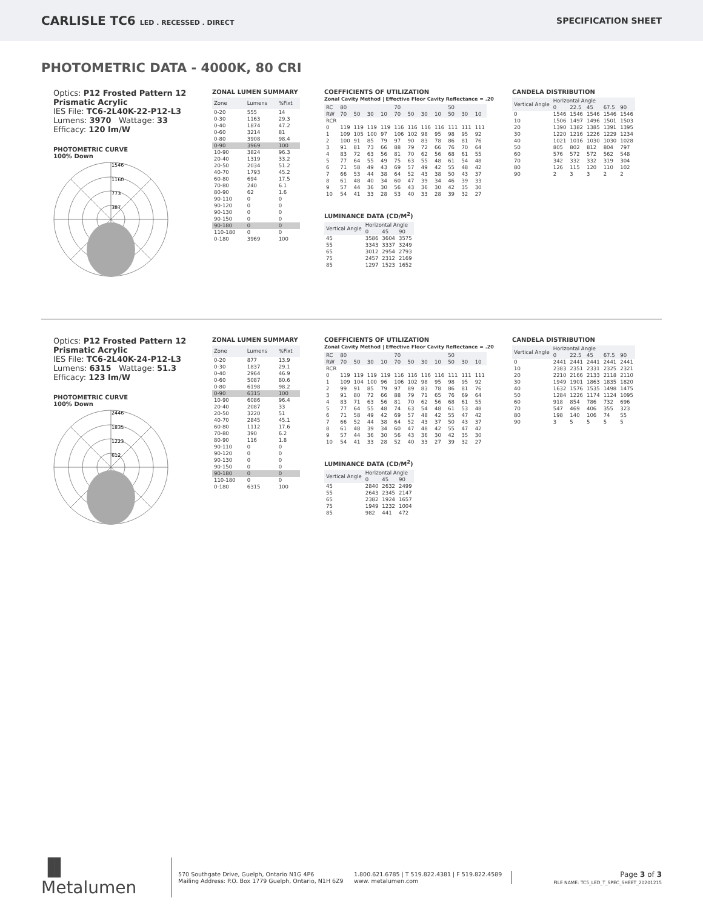CARLISLE TC6 LED . RECESSED . DIRECT
SPECIFICATION SHEET
PHOTOMETRIC DATA - 4000K, 80 CRI
Optics: P12 Frosted Pattern 12 Prismatic Acrylic
IES File: TC6-2L40K-22-P12-L3
Lumens: 3970 Wattage: 33
Efficacy: 120 lm/W
PHOTOMETRIC CURVE
100% Down
1546
1160
773
387
ZONAL LUMEN SUMMARY
| Zone | Lumens | %Fixt |
| --- | --- | --- |
| 0-20 | 555 | 14 |
| 0-30 | 1163 | 29.3 |
| 0-40 | 1874 | 47.2 |
| 0-60 | 3214 | 81 |
| 0-80 | 3908 | 98.4 |
| 0-90 | 3969 | 100 |
| 10-90 | 3824 | 96.3 |
| 20-40 | 1319 | 33.2 |
| 20-50 | 2034 | 51.2 |
| 40-70 | 1793 | 45.2 |
| 60-80 | 694 | 17.5 |
| 70-80 | 240 | 6.1 |
| 80-90 | 62 | 1.6 |
| 90-110 | 0 | 0 |
| 90-120 | 0 | 0 |
| 90-130 | 0 | 0 |
| 90-150 | 0 | 0 |
| 90-180 | 0 | 0 |
| 110-180 | 0 | 0 |
| 0-180 | 3969 | 100 |
COEFFICIENTS OF UTILIZATION
Zonal Cavity Method | Effective Floor Cavity Reflectance = .20
| RC | 80 | | | | 70 | | | | 50 | | |
| --- | --- | --- | --- | --- | --- | --- | --- | --- | --- | --- | --- |
| RW | 70 | 50 | 30 | 10 | 70 | 50 | 30 | 10 | 50 | 30 | 10 |
| RCR | | | | | | | | | | | |
| 0 | 119 | 119 | 119 | 119 | 116 | 116 | 116 | 116 | 111 | 111 | 111 |
| 1 | 109 | 105 | 100 | 97 | 106 | 102 | 98 | 95 | 98 | 95 | 92 |
| 2 | 100 | 91 | 85 | 79 | 97 | 90 | 83 | 78 | 86 | 81 | 76 |
| 3 | 91 | 81 | 73 | 66 | 88 | 79 | 72 | 66 | 76 | 70 | 64 |
| 4 | 83 | 72 | 63 | 56 | 81 | 70 | 62 | 56 | 68 | 61 | 55 |
| 5 | 77 | 64 | 55 | 49 | 75 | 63 | 55 | 48 | 61 | 54 | 48 |
| 6 | 71 | 58 | 49 | 43 | 69 | 57 | 49 | 42 | 55 | 48 | 42 |
| 7 | 66 | 53 | 44 | 38 | 64 | 52 | 43 | 38 | 50 | 43 | 37 |
| 8 | 61 | 48 | 40 | 34 | 60 | 47 | 39 | 34 | 46 | 39 | 33 |
| 9 | 57 | 44 | 36 | 30 | 56 | 43 | 36 | 30 | 42 | 35 | 30 |
| 10 | 54 | 41 | 33 | 28 | 53 | 40 | 33 | 28 | 39 | 32 | 27 |
LUMINANCE DATA (CD/M<sup>2</sup>)
| Vertical Angle | Horizontal Angle | | |
| --- | --- | --- | --- |
| | 0 | 45 | 90 |
| 45 | 3586 | 3604 | 3575 |
| 55 | 3343 | 3337 | 3249 |
| 65 | 3012 | 2954 | 2793 |
| 75 | 2457 | 2312 | 2169 |
| 85 | 1297 | 1523 | 1652 |
CANDELA DISTRIBUTION
| Vertical Angle | Horizontal Angle | | | | |
| --- | --- | --- | --- | --- | --- |
| | 0 | 22.5 | 45 | 67.5 | 90 |
| 0 | 1546 | 1546 | 1546 | 1546 | 1546 |
| 10 | 1506 | 1497 | 1496 | 1501 | 1503 |
| 20 | 1390 | 1382 | 1385 | 1391 | 1395 |
| 30 | 1220 | 1216 | 1226 | 1229 | 1234 |
| 40 | 1021 | 1016 | 1030 | 1030 | 1028 |
| 50 | 805 | 802 | 812 | 804 | 797 |
| 60 | 576 | 572 | 572 | 562 | 548 |
| 70 | 342 | 332 | 332 | 319 | 304 |
| 80 | 126 | 115 | 120 | 110 | 102 |
| 90 | 2 | 3 | 3 | 2 | 2 |
Optics: P12 Frosted Pattern 12 Prismatic Acrylic
IES File: TC6-2L40K-24-P12-L3
Lumens: 6315 Wattage: 51.3
Efficacy: 123 lm/W
PHOTOMETRIC CURVE
100% Down
2446
1835
1223
612
ZONAL LUMEN SUMMARY
| Zone | Lumens | %Fixt |
| --- | --- | --- |
| 0-20 | 877 | 13.9 |
| 0-30 | 1837 | 29.1 |
| 0-40 | 2964 | 46.9 |
| 0-60 | 5087 | 80.6 |
| 0-80 | 6198 | 98.2 |
| 0-90 | 6315 | 100 |
| 10-90 | 6086 | 96.4 |
| 20-40 | 2087 | 33 |
| 20-50 | 3220 | 51 |
| 40-70 | 2845 | 45.1 |
| 60-80 | 1112 | 17.6 |
| 70-80 | 390 | 6.2 |
| 80-90 | 116 | 1.8 |
| 90-110 | 0 | 0 |
| 90-120 | 0 | 0 |
| 90-130 | 0 | 0 |
| 90-150 | 0 | 0 |
| 90-180 | 0 | 0 |
| 110-180 | 0 | 0 |
| 0-180 | 6315 | 100 |
COEFFICIENTS OF UTILIZATION
Zonal Cavity Method | Effective Floor Cavity Reflectance = .20
| RC | 80 | | | | 70 | | | | 50 | | |
| --- | --- | --- | --- | --- | --- | --- | --- | --- | --- | --- | --- |
| RW | 70 | 50 | 30 | 10 | 70 | 50 | 30 | 10 | 50 | 30 | 10 |
| RCR | | | | | | | | | | | |
| 0 | 119 | 119 | 119 | 119 | 116 | 116 | 116 | 116 | 111 | 111 | 111 |
| 1 | 109 | 104 | 100 | 96 | 106 | 102 | 98 | 95 | 98 | 95 | 92 |
| 2 | 99 | 91 | 85 | 79 | 97 | 89 | 83 | 78 | 86 | 81 | 76 |
| 3 | 91 | 80 | 72 | 66 | 88 | 79 | 71 | 65 | 76 | 69 | 64 |
| 4 | 83 | 71 | 63 | 56 | 81 | 70 | 62 | 56 | 68 | 61 | 55 |
| 5 | 77 | 64 | 55 | 48 | 74 | 63 | 54 | 48 | 61 | 53 | 48 |
| 6 | 71 | 58 | 49 | 42 | 69 | 57 | 48 | 42 | 55 | 47 | 42 |
| 7 | 66 | 52 | 44 | 38 | 64 | 52 | 43 | 37 | 50 | 43 | 37 |
| 8 | 61 | 48 | 39 | 34 | 60 | 47 | 48 | 42 | 55 | 47 | 42 |
| 9 | 57 | 44 | 36 | 30 | 56 | 43 | 36 | 30 | 42 | 35 | 30 |
| 10 | 54 | 41 | 33 | 28 | 52 | 40 | 33 | 27 | 39 | 32 | 27 |
LUMINANCE DATA (CD/M<sup>2</sup>)
| Vertical Angle | Horizontal Angle | | |
| --- | --- | --- | --- |
| | 0 | 45 | 90 |
| 45 | 2840 | 2632 | 2499 |
| 55 | 2643 | 2345 | 2147 |
| 65 | 2382 | 1924 | 1657 |
| 75 | 1949 | 1232 | 1004 |
| 85 | 982 | 441 | 472 |
CANDELA DISTRIBUTION
| Vertical Angle | Horizontal Angle | | | | |
| --- | --- | --- | --- | --- | --- |
| | 0 | 22.5 | 45 | 67.5 | 90 |
| 0 | 2441 | 2441 | 2441 | 2441 | 2441 |
| 10 | 2383 | 2351 | 2331 | 2325 | 2321 |
| 20 | 2210 | 2166 | 2133 | 2118 | 2110 |
| 30 | 1949 | 1901 | 1863 | 1835 | 1820 |
| 40 | 1632 | 1576 | 1535 | 1498 | 1475 |
| 50 | 1284 | 1226 | 1174 | 1124 | 1095 |
| 60 | 918 | 854 | 786 | 732 | 696 |
| 70 | 547 | 469 | 406 | 355 | 323 |
| 80 | 198 | 140 | 106 | 74 | 55 |
| 90 | 3 | 5 | 5 | 5 | 5 |
▐▌ Metalumen
570 Southgate Drive, Guelph, Ontario N1G 4P6
Mailing Address: P.O. Box 1779 Guelph, Ontario, N1H 6Z9
1.800.621.6785 | T 519.822.4381 | F 519.822.4589
www. metalumen.com
Page 3 of 3
FILE NAME: TC5_LED_T_SPEC_SHEET_20201215